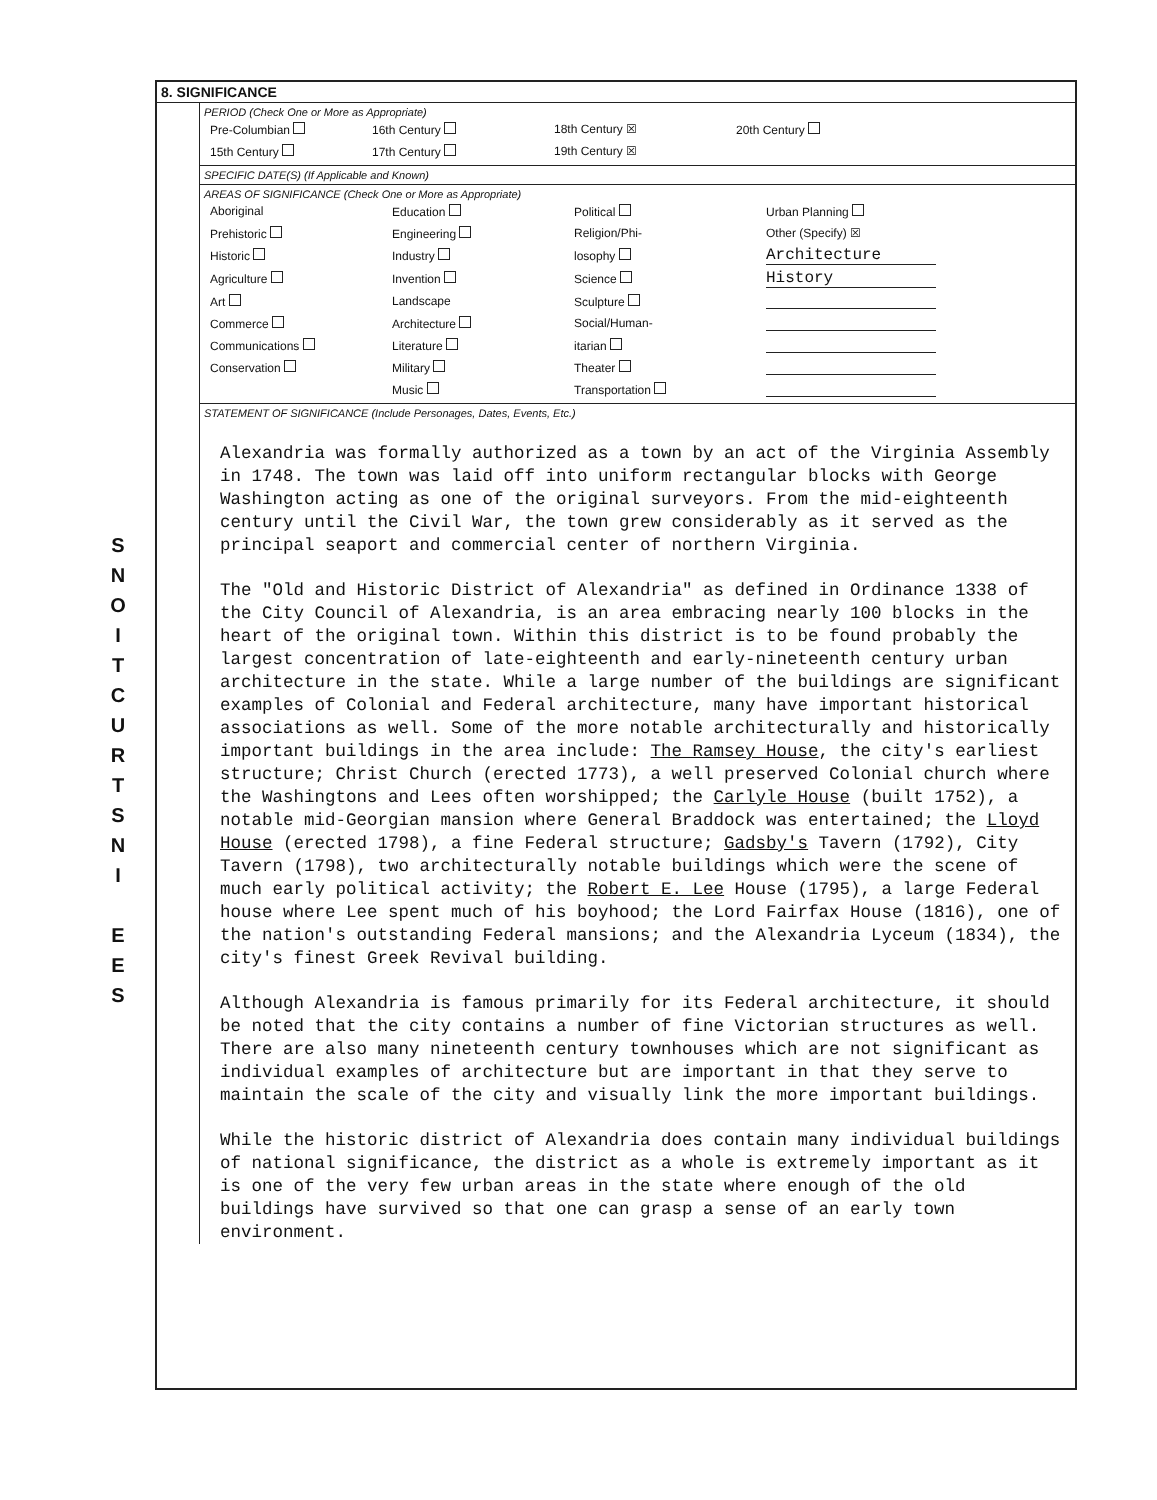S
N
O
I
T
C
U
R
T
S
N
I
E
E
S
8. SIGNIFICANCE
PERIOD (Check One or More as Appropriate)
| Pre-Columbian | 16th Century | 18th Century ☒ | 20th Century |
| 15th Century | 17th Century | 19th Century ☒ | |
SPECIFIC DATE(S) (If Applicable and Known)
AREAS OF SIGNIFICANCE (Check One or More as Appropriate)
| Aboriginal | Education | Political | Urban Planning |
| Prehistoric | Engineering | Religion/Phi- | Other (Specify) ☒ |
| Historic | Industry | losophy | Architecture |
| Agriculture | Invention | Science | History |
| Art | Landscape | Sculpture | |
| Commerce | Architecture | Social/Human- | |
| Communications | Literature | itarian | |
| Conservation | Military | Theater | |
| | Music | Transportation | |
STATEMENT OF SIGNIFICANCE (Include Personages, Dates, Events, Etc.)
Alexandria was formally authorized as a town by an act of the Virginia Assembly in 1748. The town was laid off into uniform rectangular blocks with George Washington acting as one of the original surveyors. From the mid-eighteenth century until the Civil War, the town grew considerably as it served as the principal seaport and commercial center of northern Virginia.
The "Old and Historic District of Alexandria" as defined in Ordinance 1338 of the City Council of Alexandria, is an area embracing nearly 100 blocks in the heart of the original town. Within this district is to be found probably the largest concentration of late-eighteenth and early-nineteenth century urban architecture in the state. While a large number of the buildings are significant examples of Colonial and Federal architecture, many have important historical associations as well. Some of the more notable architecturally and historically important buildings in the area include: The Ramsey House, the city's earliest structure; Christ Church (erected 1773), a well preserved Colonial church where the Washingtons and Lees often worshipped; the Carlyle House (built 1752), a notable mid-Georgian mansion where General Braddock was entertained; the Lloyd House (erected 1798), a fine Federal structure; Gadsby's Tavern (1792), City Tavern (1798), two architecturally notable buildings which were the scene of much early political activity; the Robert E. Lee House (1795), a large Federal house where Lee spent much of his boyhood; the Lord Fairfax House (1816), one of the nation's outstanding Federal mansions; and the Alexandria Lyceum (1834), the city's finest Greek Revival building.
Although Alexandria is famous primarily for its Federal architecture, it should be noted that the city contains a number of fine Victorian structures as well. There are also many nineteenth century townhouses which are not significant as individual examples of architecture but are important in that they serve to maintain the scale of the city and visually link the more important buildings.
While the historic district of Alexandria does contain many individual buildings of national significance, the district as a whole is extremely important as it is one of the very few urban areas in the state where enough of the old buildings have survived so that one can grasp a sense of an early town environment.